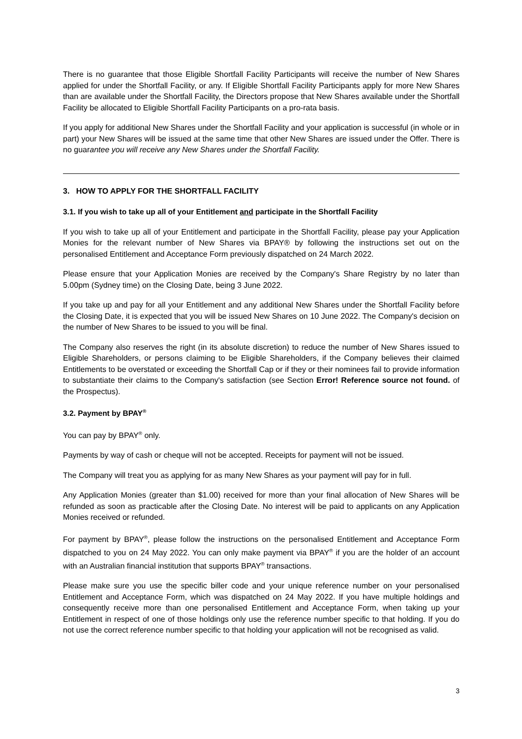There is no guarantee that those Eligible Shortfall Facility Participants will receive the number of New Shares applied for under the Shortfall Facility, or any. If Eligible Shortfall Facility Participants apply for more New Shares than are available under the Shortfall Facility, the Directors propose that New Shares available under the Shortfall Facility be allocated to Eligible Shortfall Facility Participants on a pro-rata basis.
If you apply for additional New Shares under the Shortfall Facility and your application is successful (in whole or in part) your New Shares will be issued at the same time that other New Shares are issued under the Offer. There is no guarantee you will receive any New Shares under the Shortfall Facility.
3. HOW TO APPLY FOR THE SHORTFALL FACILITY
3.1. If you wish to take up all of your Entitlement and participate in the Shortfall Facility
If you wish to take up all of your Entitlement and participate in the Shortfall Facility, please pay your Application Monies for the relevant number of New Shares via BPAY® by following the instructions set out on the personalised Entitlement and Acceptance Form previously dispatched on 24 March 2022.
Please ensure that your Application Monies are received by the Company's Share Registry by no later than 5.00pm (Sydney time) on the Closing Date, being 3 June 2022.
If you take up and pay for all your Entitlement and any additional New Shares under the Shortfall Facility before the Closing Date, it is expected that you will be issued New Shares on 10 June 2022. The Company's decision on the number of New Shares to be issued to you will be final.
The Company also reserves the right (in its absolute discretion) to reduce the number of New Shares issued to Eligible Shareholders, or persons claiming to be Eligible Shareholders, if the Company believes their claimed Entitlements to be overstated or exceeding the Shortfall Cap or if they or their nominees fail to provide information to substantiate their claims to the Company's satisfaction (see Section Error! Reference source not found. of the Prospectus).
3.2. Payment by BPAY<sup>®</sup>
You can pay by BPAY<sup>®</sup> only.
Payments by way of cash or cheque will not be accepted. Receipts for payment will not be issued.
The Company will treat you as applying for as many New Shares as your payment will pay for in full.
Any Application Monies (greater than $1.00) received for more than your final allocation of New Shares will be refunded as soon as practicable after the Closing Date. No interest will be paid to applicants on any Application Monies received or refunded.
For payment by BPAY<sup>®</sup>, please follow the instructions on the personalised Entitlement and Acceptance Form dispatched to you on 24 May 2022. You can only make payment via BPAY<sup>®</sup> if you are the holder of an account with an Australian financial institution that supports BPAY<sup>®</sup> transactions.
Please make sure you use the specific biller code and your unique reference number on your personalised Entitlement and Acceptance Form, which was dispatched on 24 May 2022. If you have multiple holdings and consequently receive more than one personalised Entitlement and Acceptance Form, when taking up your Entitlement in respect of one of those holdings only use the reference number specific to that holding. If you do not use the correct reference number specific to that holding your application will not be recognised as valid.
3